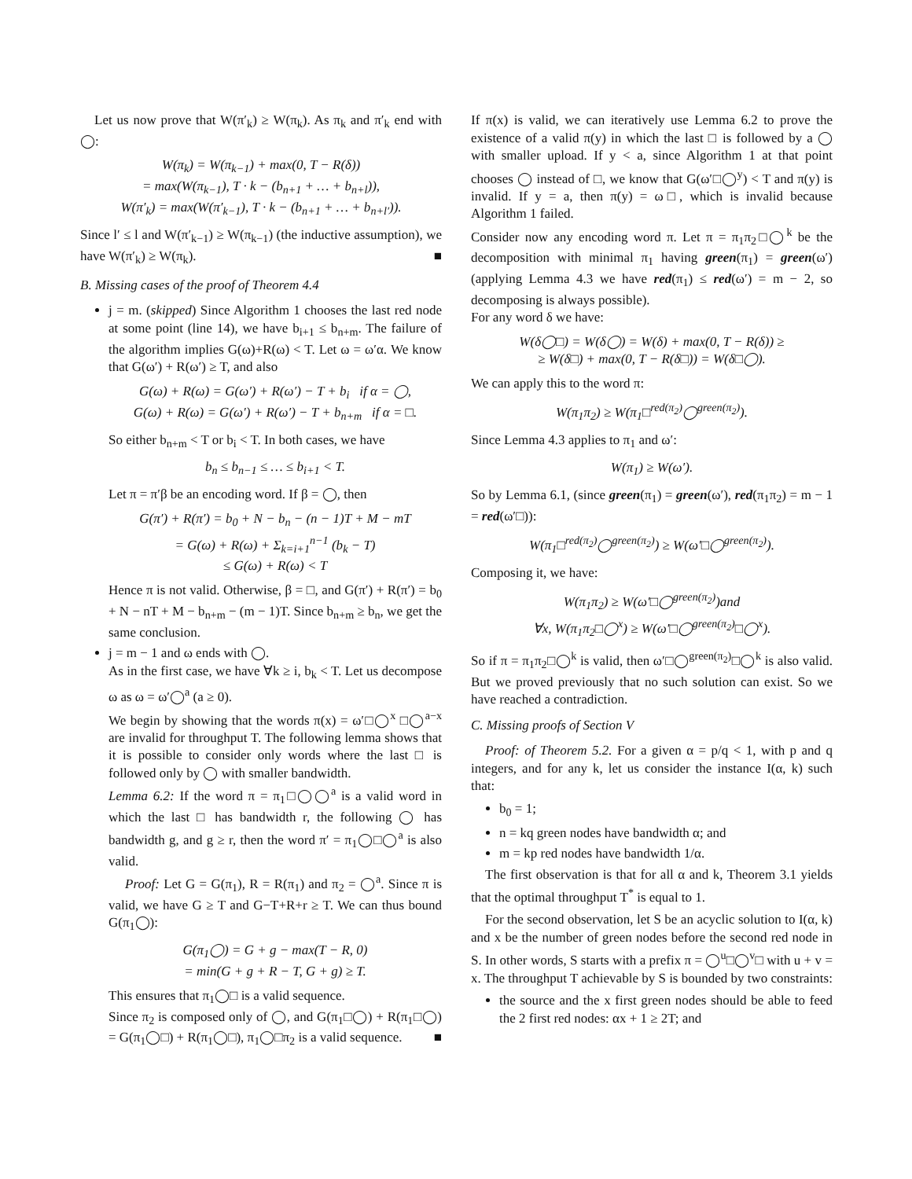Let us now prove that W(π′<sub>k</sub>) ≥ W(π<sub>k</sub>). As π<sub>k</sub> and π′<sub>k</sub> end with ◯:
W(π<sub>k</sub>) = W(π<sub>k−1</sub>) + max(0, T − R(δ))
= max(W(π<sub>k−1</sub>), T · k − (b<sub>n+1</sub> + … + b<sub>n+l</sub>)),
W(π′<sub>k</sub>) = max(W(π′<sub>k−1</sub>), T · k − (b<sub>n+1</sub> + … + b<sub>n+l′</sub>)).
Since l′ ≤ l and W(π′<sub>k−1</sub>) ≥ W(π<sub>k−1</sub>) (the inductive assumption), we have W(π′<sub>k</sub>) ≥ W(π<sub>k</sub>). ■
B. Missing cases of the proof of Theorem 4.4
j = m. (skipped) Since Algorithm 1 chooses the last red node at some point (line 14), we have b<sub>i+1</sub> ≤ b<sub>n+m</sub>. The failure of the algorithm implies G(ω)+R(ω) < T. Let ω = ω′α. We know that G(ω′) + R(ω′) ≥ T, and also
G(ω) + R(ω) = G(ω′) + R(ω′) − T + b<sub>i</sub> if α = ◯,
G(ω) + R(ω) = G(ω′) + R(ω′) − T + b<sub>n+m</sub> if α = □.
So either b<sub>n+m</sub> < T or b<sub>i</sub> < T. In both cases, we have
b<sub>n</sub> ≤ b<sub>n−1</sub> ≤ … ≤ b<sub>i+1</sub> < T.
Let π = π′β be an encoding word. If β = ◯, then
G(π′) + R(π′) = b<sub>0</sub> + N − b<sub>n</sub> − (n − 1)T + M − mT
= G(ω) + R(ω) + Σ<sub>k=i+1</sub><sup>n−1</sup> (b<sub>k</sub> − T)
≤ G(ω) + R(ω) < T
Hence π is not valid. Otherwise, β = □, and G(π′) + R(π′) = b<sub>0</sub> + N − nT + M − b<sub>n+m</sub> − (m − 1)T. Since b<sub>n+m</sub> ≥ b<sub>n</sub>, we get the same conclusion.
j = m − 1 and ω ends with ◯.
As in the first case, we have ∀k ≥ i, b<sub>k</sub> < T. Let us decompose ω as ω = ω′◯<sup>a</sup> (a ≥ 0).
We begin by showing that the words π(x) = ω′□◯<sup>x</sup> □◯<sup>a−x</sup> are invalid for throughput T. The following lemma shows that it is possible to consider only words where the last □ is followed only by ◯ with smaller bandwidth.
Lemma 6.2: If the word π = π<sub>1</sub>□◯◯<sup>a</sup> is a valid word in which the last □ has bandwidth r, the following ◯ has bandwidth g, and g ≥ r, then the word π′ = π<sub>1</sub>◯□◯<sup>a</sup> is also valid.
Proof: Let G = G(π<sub>1</sub>), R = R(π<sub>1</sub>) and π<sub>2</sub> = ◯<sup>a</sup>. Since π is valid, we have G ≥ T and G−T+R+r ≥ T. We can thus bound G(π<sub>1</sub>◯):
G(π<sub>1</sub>◯) = G + g − max(T − R, 0)
= min(G + g + R − T, G + g) ≥ T.
This ensures that π<sub>1</sub>◯□ is a valid sequence.
Since π<sub>2</sub> is composed only of ◯, and G(π<sub>1</sub>□◯) + R(π<sub>1</sub>□◯) = G(π<sub>1</sub>◯□) + R(π<sub>1</sub>◯□), π<sub>1</sub>◯□π<sub>2</sub> is a valid sequence. ■
If π(x) is valid, we can iteratively use Lemma 6.2 to prove the existence of a valid π(y) in which the last □ is followed by a ◯ with smaller upload. If y < a, since Algorithm 1 at that point chooses ◯ instead of □, we know that G(ω′□◯<sup>y</sup>) < T and π(y) is invalid. If y = a, then π(y) = ω□, which is invalid because Algorithm 1 failed.
Consider now any encoding word π. Let π = π<sub>1</sub>π<sub>2</sub>□◯<sup>k</sup> be the decomposition with minimal π<sub>1</sub> having green(π<sub>1</sub>) = green(ω′) (applying Lemma 4.3 we have red(π<sub>1</sub>) ≤ red(ω′) = m − 2, so decomposing is always possible).
For any word δ we have:
W(δ◯□) = W(δ◯) = W(δ) + max(0, T − R(δ)) ≥
≥ W(δ□) + max(0, T − R(δ□)) = W(δ□◯).
We can apply this to the word π:
W(π<sub>1</sub>π<sub>2</sub>) ≥ W(π<sub>1</sub>□<sup>red(π<sub>2</sub>)</sup>◯<sup>green(π<sub>2</sub>)</sup>).
Since Lemma 4.3 applies to π<sub>1</sub> and ω′:
W(π<sub>1</sub>) ≥ W(ω′).
So by Lemma 6.1, (since green(π<sub>1</sub>) = green(ω′), red(π<sub>1</sub>π<sub>2</sub>) = m − 1 = red(ω′□)):
W(π<sub>1</sub>□<sup>red(π<sub>2</sub>)</sup>◯<sup>green(π<sub>2</sub>)</sup>) ≥ W(ω′□◯<sup>green(π<sub>2</sub>)</sup>).
Composing it, we have:
W(π<sub>1</sub>π<sub>2</sub>) ≥ W(ω′□◯<sup>green(π<sub>2</sub>)</sup>)and
∀x, W(π<sub>1</sub>π<sub>2</sub>□◯<sup>x</sup>) ≥ W(ω′□◯<sup>green(π<sub>2</sub>)</sup>□◯<sup>x</sup>).
So if π = π<sub>1</sub>π<sub>2</sub>□◯<sup>k</sup> is valid, then ω′□◯<sup>green(π<sub>2</sub>)</sup>□◯<sup>k</sup> is also valid. But we proved previously that no such solution can exist. So we have reached a contradiction.
C. Missing proofs of Section V
Proof: of Theorem 5.2. For a given α = p/q < 1, with p and q integers, and for any k, let us consider the instance I(α, k) such that:
b<sub>0</sub> = 1;
n = kq green nodes have bandwidth α; and
m = kp red nodes have bandwidth 1/α.
The first observation is that for all α and k, Theorem 3.1 yields that the optimal throughput T<sup>*</sup> is equal to 1.
For the second observation, let S be an acyclic solution to I(α, k) and x be the number of green nodes before the second red node in S. In other words, S starts with a prefix π = ◯<sup>u</sup>□◯<sup>v</sup>□ with u + v = x. The throughput T achievable by S is bounded by two constraints:
the source and the x first green nodes should be able to feed the 2 first red nodes: αx + 1 ≥ 2T; and